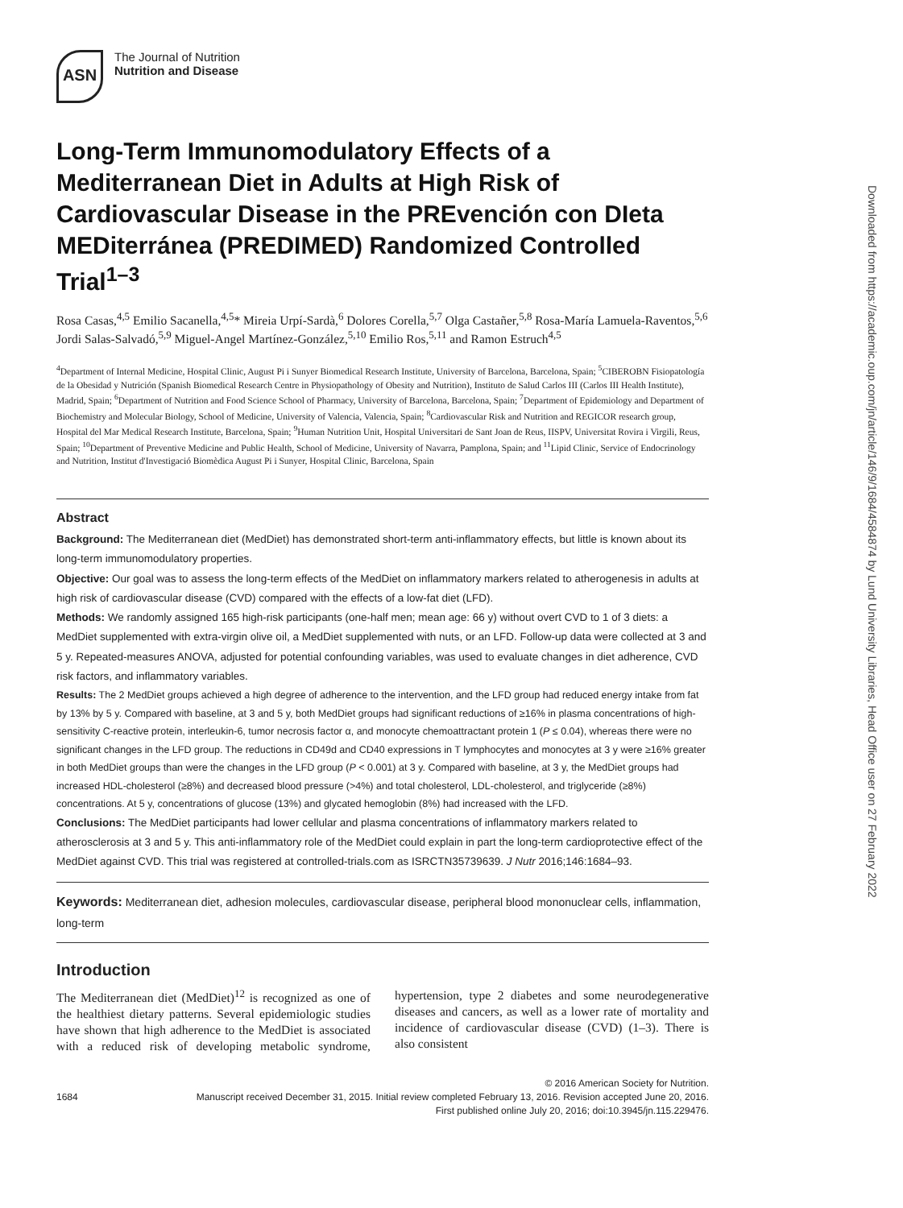ASN
The Journal of Nutrition
Nutrition and Disease
Long-Term Immunomodulatory Effects of a Mediterranean Diet in Adults at High Risk of Cardiovascular Disease in the PREvención con DIeta MEDiterránea (PREDIMED) Randomized Controlled Trial<sup>1–3</sup>
Rosa Casas,<sup>4,5</sup> Emilio Sacanella,<sup>4,5</sup>* Mireia Urpí-Sardà,<sup>6</sup> Dolores Corella,<sup>5,7</sup> Olga Castañer,<sup>5,8</sup> Rosa-María Lamuela-Raventos,<sup>5,6</sup> Jordi Salas-Salvadó,<sup>5,9</sup> Miguel-Angel Martínez-González,<sup>5,10</sup> Emilio Ros,<sup>5,11</sup> and Ramon Estruch<sup>4,5</sup>
<sup>4</sup> Department of Internal Medicine, Hospital Clinic, August Pi i Sunyer Biomedical Research Institute, University of Barcelona, Barcelona, Spain; <sup>5</sup>CIBEROBN Fisiopatología de la Obesidad y Nutrición (Spanish Biomedical Research Centre in Physiopathology of Obesity and Nutrition), Instituto de Salud Carlos III (Carlos III Health Institute), Madrid, Spain; <sup>6</sup>Department of Nutrition and Food Science School of Pharmacy, University of Barcelona, Barcelona, Spain; <sup>7</sup>Department of Epidemiology and Department of Biochemistry and Molecular Biology, School of Medicine, University of Valencia, Valencia, Spain; <sup>8</sup>Cardiovascular Risk and Nutrition and REGICOR research group, Hospital del Mar Medical Research Institute, Barcelona, Spain; <sup>9</sup>Human Nutrition Unit, Hospital Universitari de Sant Joan de Reus, IISPV, Universitat Rovira i Virgili, Reus, Spain; <sup>10</sup>Department of Preventive Medicine and Public Health, School of Medicine, University of Navarra, Pamplona, Spain; and <sup>11</sup>Lipid Clinic, Service of Endocrinology and Nutrition, Institut d'Investigació Biomèdica August Pi i Sunyer, Hospital Clinic, Barcelona, Spain
Abstract
Background: The Mediterranean diet (MedDiet) has demonstrated short-term anti-inflammatory effects, but little is known about its long-term immunomodulatory properties.
Objective: Our goal was to assess the long-term effects of the MedDiet on inflammatory markers related to atherogenesis in adults at high risk of cardiovascular disease (CVD) compared with the effects of a low-fat diet (LFD).
Methods: We randomly assigned 165 high-risk participants (one-half men; mean age: 66 y) without overt CVD to 1 of 3 diets: a MedDiet supplemented with extra-virgin olive oil, a MedDiet supplemented with nuts, or an LFD. Follow-up data were collected at 3 and 5 y. Repeated-measures ANOVA, adjusted for potential confounding variables, was used to evaluate changes in diet adherence, CVD risk factors, and inflammatory variables.
Results: The 2 MedDiet groups achieved a high degree of adherence to the intervention, and the LFD group had reduced energy intake from fat by 13% by 5 y. Compared with baseline, at 3 and 5 y, both MedDiet groups had significant reductions of ≥16% in plasma concentrations of high-sensitivity C-reactive protein, interleukin-6, tumor necrosis factor α, and monocyte chemoattractant protein 1 (P ≤ 0.04), whereas there were no significant changes in the LFD group. The reductions in CD49d and CD40 expressions in T lymphocytes and monocytes at 3 y were ≥16% greater in both MedDiet groups than were the changes in the LFD group (P < 0.001) at 3 y. Compared with baseline, at 3 y, the MedDiet groups had increased HDL-cholesterol (≥8%) and decreased blood pressure (>4%) and total cholesterol, LDL-cholesterol, and triglyceride (≥8%) concentrations. At 5 y, concentrations of glucose (13%) and glycated hemoglobin (8%) had increased with the LFD.
Conclusions: The MedDiet participants had lower cellular and plasma concentrations of inflammatory markers related to atherosclerosis at 3 and 5 y. This anti-inflammatory role of the MedDiet could explain in part the long-term cardioprotective effect of the MedDiet against CVD. This trial was registered at controlled-trials.com as ISRCTN35739639. J Nutr 2016;146:1684–93.
Keywords: Mediterranean diet, adhesion molecules, cardiovascular disease, peripheral blood mononuclear cells, inflammation, long-term
Introduction
The Mediterranean diet (MedDiet)<sup>12</sup> is recognized as one of the healthiest dietary patterns. Several epidemiologic studies have shown that high adherence to the MedDiet is associated with a reduced risk of developing metabolic syndrome, hypertension, type 2 diabetes and some neurodegenerative diseases and cancers, as well as a lower rate of mortality and incidence of cardiovascular disease (CVD) (1–3). There is also consistent
1684 © 2016 American Society for Nutrition.
Manuscript received December 31, 2015. Initial review completed February 13, 2016. Revision accepted June 20, 2016.
First published online July 20, 2016; doi:10.3945/jn.115.229476.
Downloaded from https://academic.oup.com/jn/article/146/9/1684/4584874 by Lund University Libraries, Head Office user on 27 February 2022